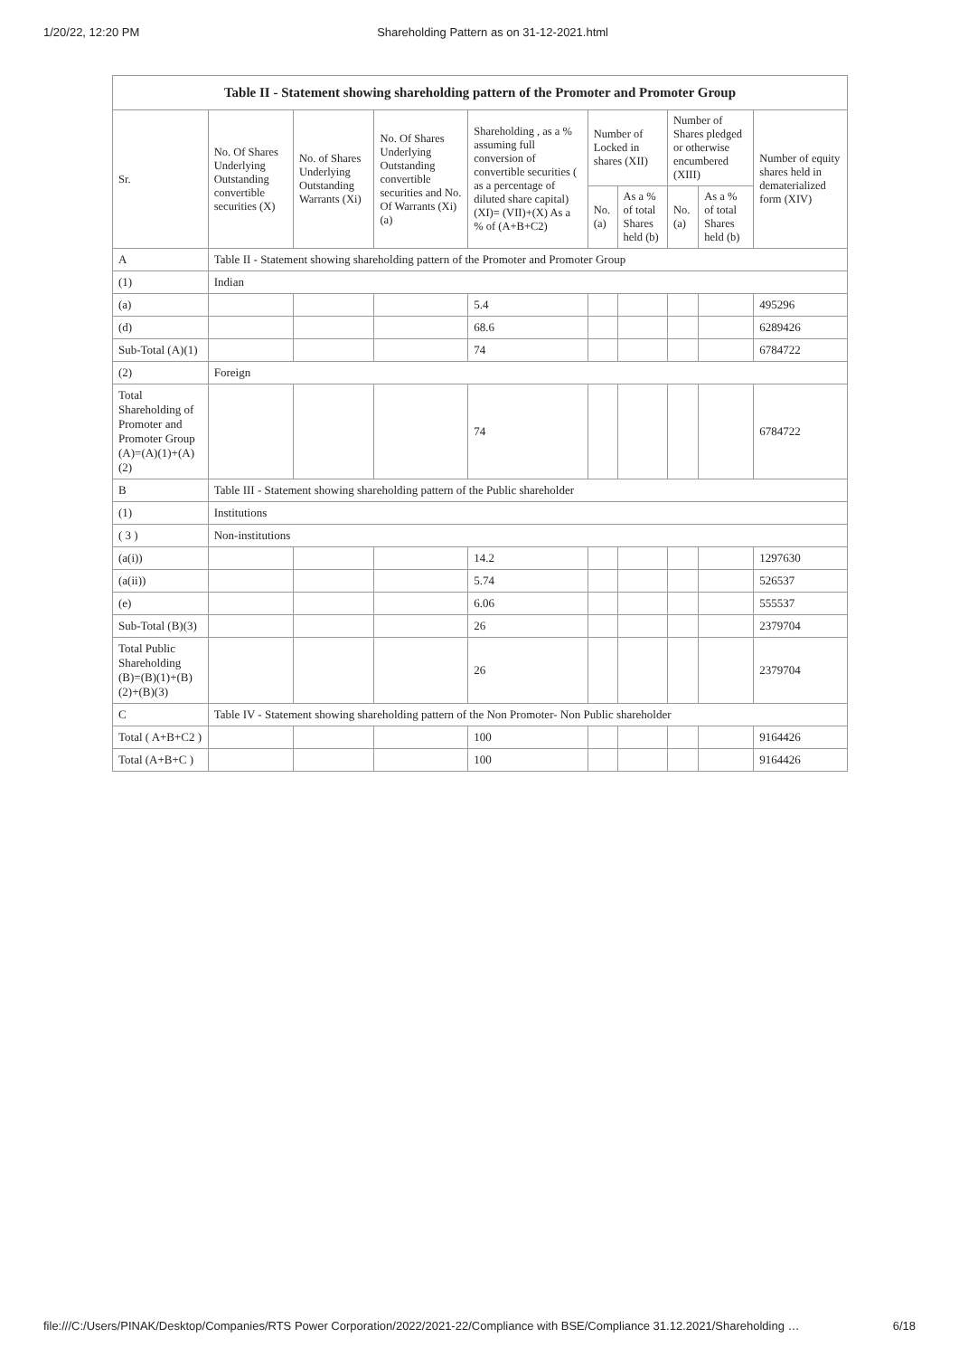1/20/22, 12:20 PM Shareholding Pattern as on 31-12-2021.html
| Table II - Statement showing shareholding pattern of the Promoter and Promoter Group | | | | | | | | | |
| --- | --- | --- | --- | --- | --- | --- | --- | --- | --- |
| Sr. | No. Of Shares Underlying Outstanding convertible securities (X) | No. of Shares Underlying Outstanding Warrants (Xi) | No. Of Shares Underlying Outstanding convertible securities and No. Of Warrants (Xi) (a) | Shareholding , as a % assuming full conversion of convertible securities ( as a percentage of diluted share capital) (XI)= (VII)+(X) As a % of (A+B+C2) | Number of Locked in shares (XII) | | Number of Shares pledged or otherwise encumbered (XIII) | | Number of equity shares held in dematerialized form (XIV) |
| | | | | | No. (a) | As a % of total Shares held (b) | No. (a) | As a % of total Shares held (b) | |
| A | Table II - Statement showing shareholding pattern of the Promoter and Promoter Group | | | | | | | | |
| (1) | Indian | | | | | | | | |
| (a) | | | | 5.4 | | | | | 495296 |
| (d) | | | | 68.6 | | | | | 6289426 |
| Sub-Total (A)(1) | | | | 74 | | | | | 6784722 |
| (2) | Foreign | | | | | | | | |
| Total Shareholding of Promoter and Promoter Group (A)=(A)(1)+(A)(2) | | | | 74 | | | | | 6784722 |
| B | Table III - Statement showing shareholding pattern of the Public shareholder | | | | | | | | |
| (1) | Institutions | | | | | | | | |
| ( 3 ) | Non-institutions | | | | | | | | |
| (a(i)) | | | | 14.2 | | | | | 1297630 |
| (a(ii)) | | | | 5.74 | | | | | 526537 |
| (e) | | | | 6.06 | | | | | 555537 |
| Sub-Total (B)(3) | | | | 26 | | | | | 2379704 |
| Total Public Shareholding (B)=(B)(1)+(B)(2)+(B)(3) | | | | 26 | | | | | 2379704 |
| C | Table IV - Statement showing shareholding pattern of the Non Promoter- Non Public shareholder | | | | | | | | |
| Total ( A+B+C2 ) | | | | 100 | | | | | 9164426 |
| Total (A+B+C ) | | | | 100 | | | | | 9164426 |
file:///C:/Users/PINAK/Desktop/Companies/RTS Power Corporation/2022/2021-22/Compliance with BSE/Compliance 31.12.2021/Shareholding … 6/18